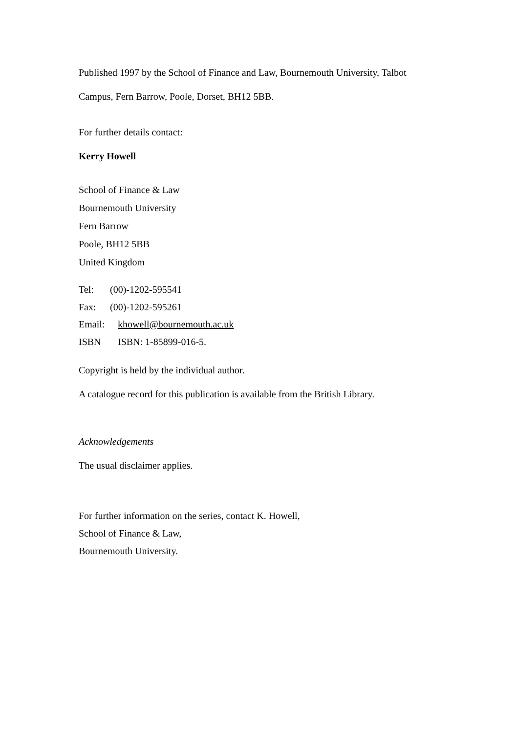Published 1997 by the School of Finance and Law, Bournemouth University, Talbot
Campus, Fern Barrow, Poole, Dorset, BH12 5BB.
For further details contact:
Kerry Howell
School of Finance & Law
Bournemouth University
Fern Barrow
Poole, BH12 5BB
United Kingdom
Tel: (00)-1202-595541
Fax: (00)-1202-595261
Email: khowell@bournemouth.ac.uk
ISBN ISBN: 1-85899-016-5.
Copyright is held by the individual author.
A catalogue record for this publication is available from the British Library.
Acknowledgements
The usual disclaimer applies.
For further information on the series, contact K. Howell,
School of Finance & Law,
Bournemouth University.